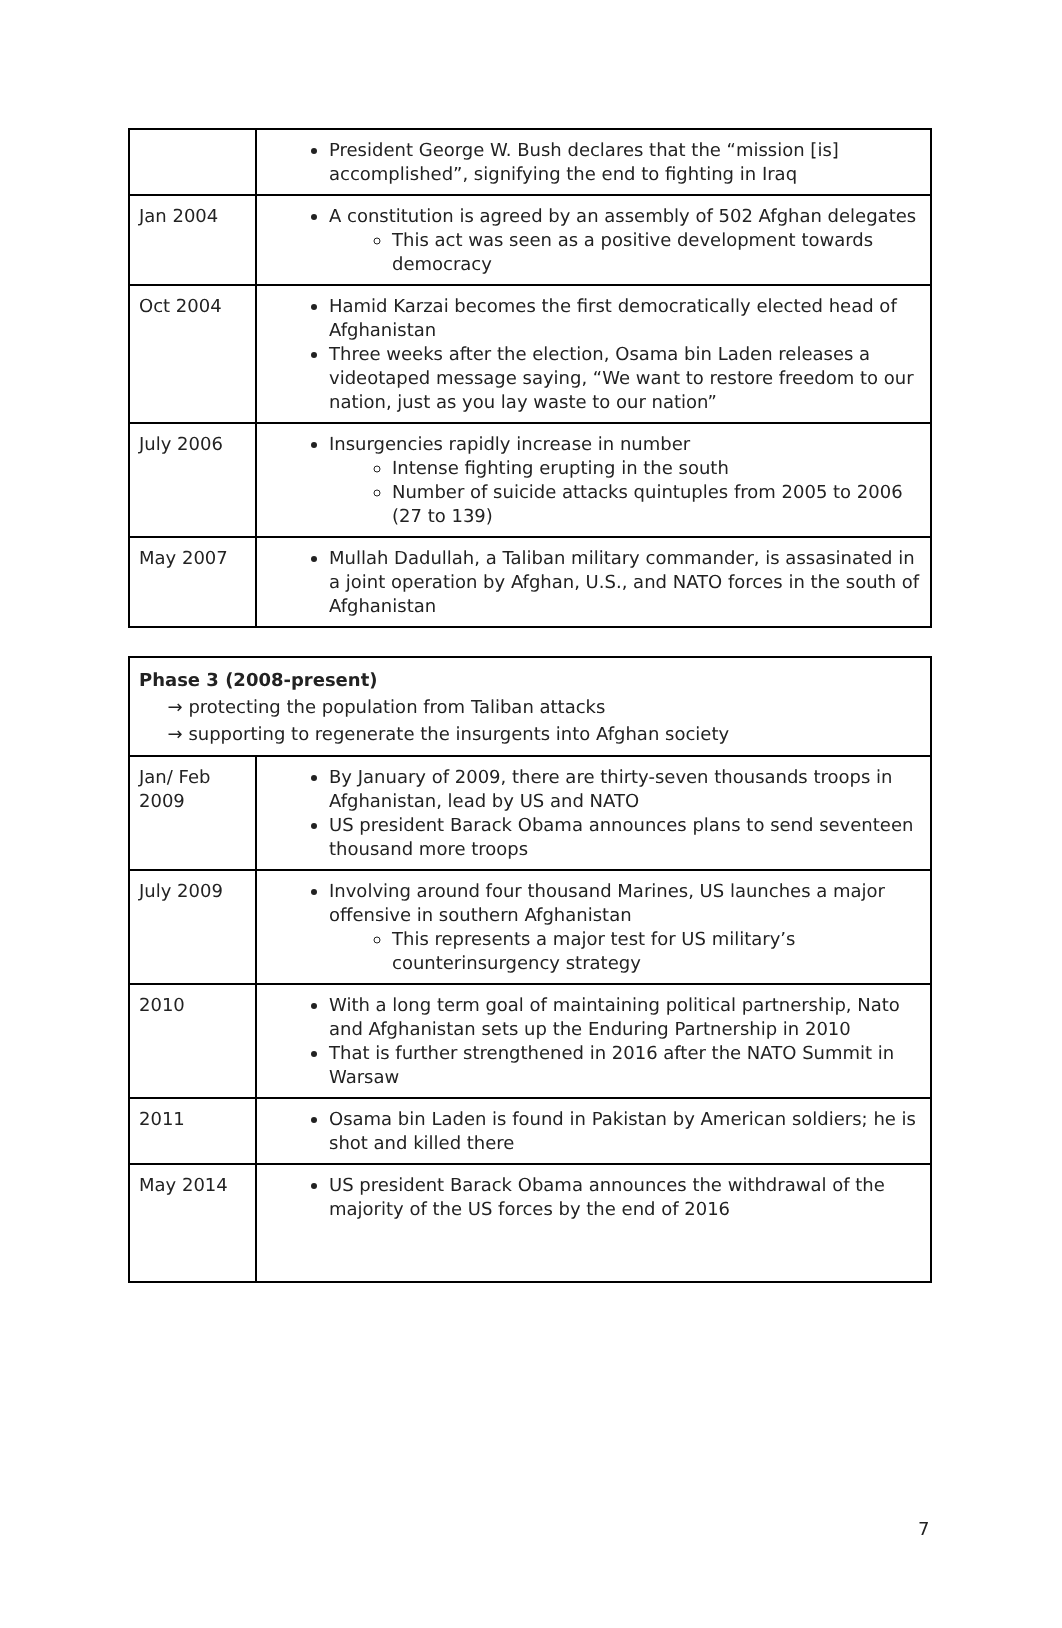| | President George W. Bush declares that the “mission [is] accomplished”, signifying the end to fighting in Iraq |
| Jan 2004 | A constitution is agreed by an assembly of 502 Afghan delegates This act was seen as a positive development towards democracy |
| Oct 2004 | Hamid Karzai becomes the first democratically elected head of Afghanistan Three weeks after the election, Osama bin Laden releases a videotaped message saying, “We want to restore freedom to our nation, just as you lay waste to our nation” |
| July 2006 | Insurgencies rapidly increase in number Intense fighting erupting in the south Number of suicide attacks quintuples from 2005 to 2006 (27 to 139) |
| May 2007 | Mullah Dadullah, a Taliban military commander, is assasinated in a joint operation by Afghan, U.S., and NATO forces in the south of Afghanistan |
| Phase 3 (2008-present) → protecting the population from Taliban attacks → supporting to regenerate the insurgents into Afghan society | |
| Jan/ Feb 2009 | By January of 2009, there are thirty-seven thousands troops in Afghanistan, lead by US and NATO US president Barack Obama announces plans to send seventeen thousand more troops |
| July 2009 | Involving around four thousand Marines, US launches a major offensive in southern Afghanistan This represents a major test for US military’s counterinsurgency strategy |
| 2010 | With a long term goal of maintaining political partnership, Nato and Afghanistan sets up the Enduring Partnership in 2010 That is further strengthened in 2016 after the NATO Summit in Warsaw |
| 2011 | Osama bin Laden is found in Pakistan by American soldiers; he is shot and killed there |
| May 2014 | US president Barack Obama announces the withdrawal of the majority of the US forces by the end of 2016 |
7